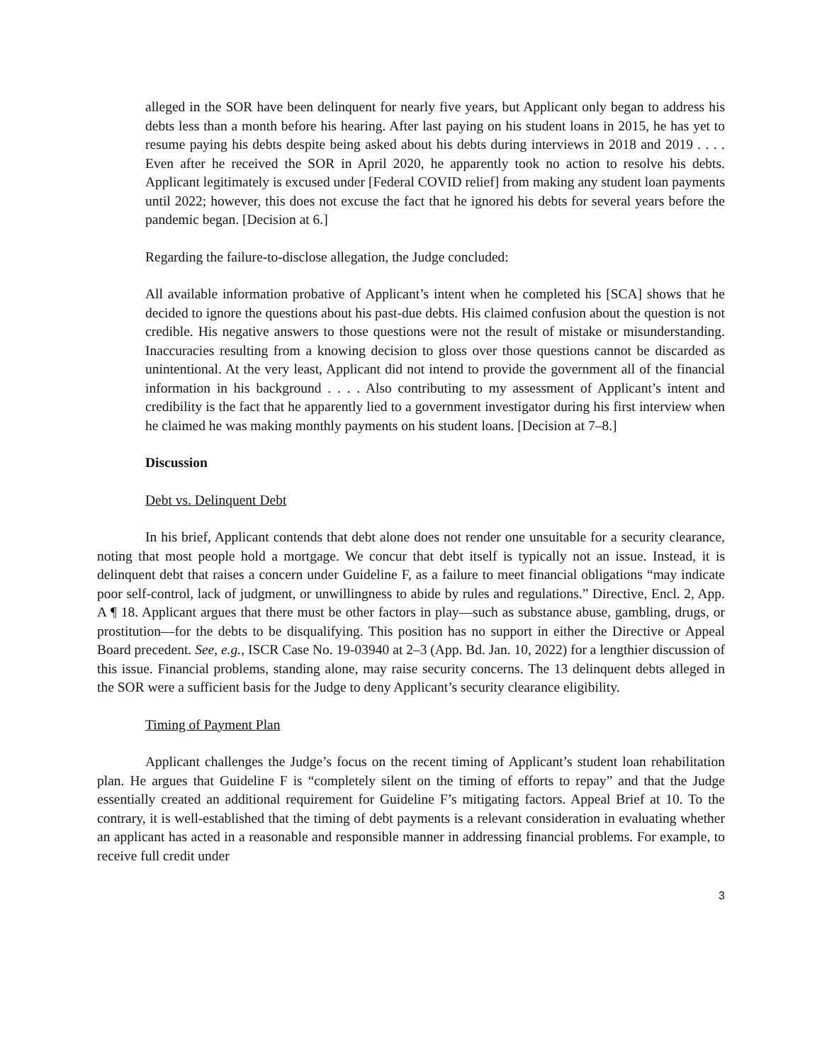alleged in the SOR have been delinquent for nearly five years, but Applicant only began to address his debts less than a month before his hearing. After last paying on his student loans in 2015, he has yet to resume paying his debts despite being asked about his debts during interviews in 2018 and 2019 . . . . Even after he received the SOR in April 2020, he apparently took no action to resolve his debts. Applicant legitimately is excused under [Federal COVID relief] from making any student loan payments until 2022; however, this does not excuse the fact that he ignored his debts for several years before the pandemic began. [Decision at 6.]
Regarding the failure-to-disclose allegation, the Judge concluded:
All available information probative of Applicant’s intent when he completed his [SCA] shows that he decided to ignore the questions about his past-due debts. His claimed confusion about the question is not credible. His negative answers to those questions were not the result of mistake or misunderstanding. Inaccuracies resulting from a knowing decision to gloss over those questions cannot be discarded as unintentional. At the very least, Applicant did not intend to provide the government all of the financial information in his background . . . . Also contributing to my assessment of Applicant’s intent and credibility is the fact that he apparently lied to a government investigator during his first interview when he claimed he was making monthly payments on his student loans. [Decision at 7–8.]
Discussion
Debt vs. Delinquent Debt
In his brief, Applicant contends that debt alone does not render one unsuitable for a security clearance, noting that most people hold a mortgage. We concur that debt itself is typically not an issue. Instead, it is delinquent debt that raises a concern under Guideline F, as a failure to meet financial obligations “may indicate poor self-control, lack of judgment, or unwillingness to abide by rules and regulations.” Directive, Encl. 2, App. A ¶ 18. Applicant argues that there must be other factors in play—such as substance abuse, gambling, drugs, or prostitution—for the debts to be disqualifying. This position has no support in either the Directive or Appeal Board precedent. See, e.g., ISCR Case No. 19-03940 at 2–3 (App. Bd. Jan. 10, 2022) for a lengthier discussion of this issue. Financial problems, standing alone, may raise security concerns. The 13 delinquent debts alleged in the SOR were a sufficient basis for the Judge to deny Applicant’s security clearance eligibility.
Timing of Payment Plan
Applicant challenges the Judge’s focus on the recent timing of Applicant’s student loan rehabilitation plan. He argues that Guideline F is “completely silent on the timing of efforts to repay” and that the Judge essentially created an additional requirement for Guideline F’s mitigating factors. Appeal Brief at 10. To the contrary, it is well-established that the timing of debt payments is a relevant consideration in evaluating whether an applicant has acted in a reasonable and responsible manner in addressing financial problems. For example, to receive full credit under
3